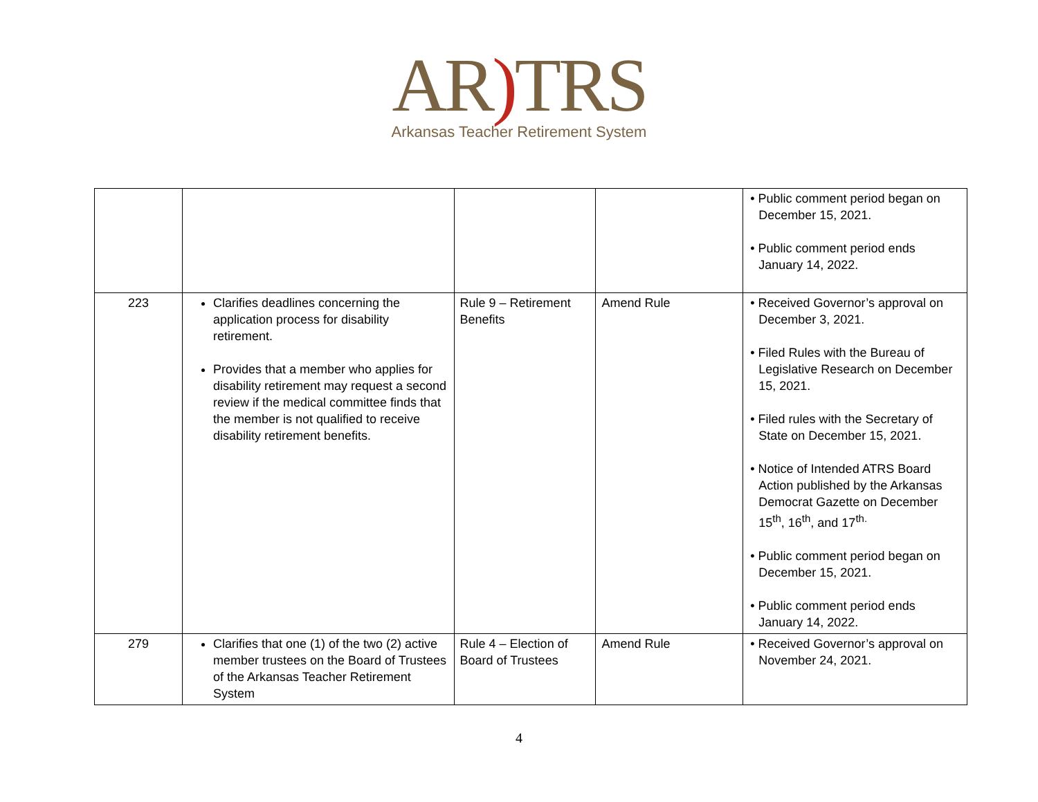AR) TRS
Arkansas Teacher Retirement System
| | | | | • Public comment period began on December 15, 2021. • Public comment period ends January 14, 2022. |
| 223 | Clarifies deadlines concerning the application process for disability retirement. Provides that a member who applies for disability retirement may request a second review if the medical committee finds that the member is not qualified to receive disability retirement benefits. | Rule 9 – Retirement Benefits | Amend Rule | • Received Governor’s approval on December 3, 2021. • Filed Rules with the Bureau of Legislative Research on December 15, 2021. • Filed rules with the Secretary of State on December 15, 2021. • Notice of Intended ATRS Board Action published by the Arkansas Democrat Gazette on December 15<sup>th</sup>, 16<sup>th</sup>, and 17<sup>th.</sup> • Public comment period began on December 15, 2021. • Public comment period ends January 14, 2022. |
| 279 | Clarifies that one (1) of the two (2) active member trustees on the Board of Trustees of the Arkansas Teacher Retirement System | Rule 4 – Election of Board of Trustees | Amend Rule | • Received Governor’s approval on November 24, 2021. |
4